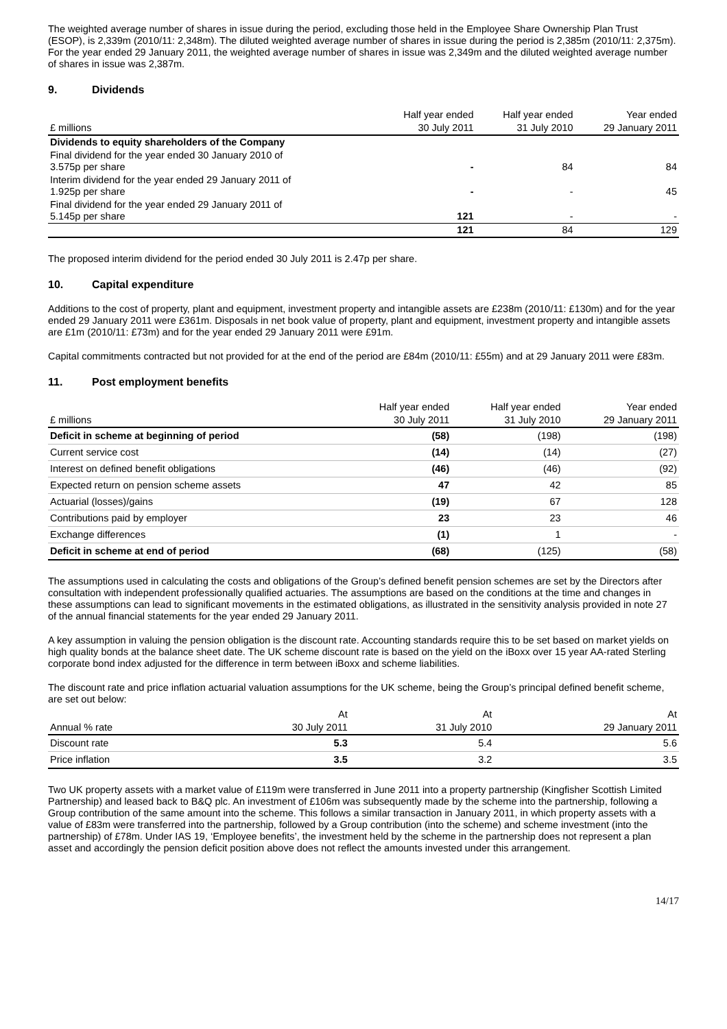The weighted average number of shares in issue during the period, excluding those held in the Employee Share Ownership Plan Trust (ESOP), is 2,339m (2010/11: 2,348m). The diluted weighted average number of shares in issue during the period is 2,385m (2010/11: 2,375m). For the year ended 29 January 2011, the weighted average number of shares in issue was 2,349m and the diluted weighted average number of shares in issue was 2,387m.
9. Dividends
| | Half year ended | Half year ended | Year ended |
| --- | --- | --- | --- |
| £ millions | 30 July 2011 | 31 July 2010 | 29 January 2011 |
| Dividends to equity shareholders of the Company | | | |
| Final dividend for the year ended 30 January 2010 of 3.575p per share | - | 84 | 84 |
| Interim dividend for the year ended 29 January 2011 of 1.925p per share | - | - | 45 |
| Final dividend for the year ended 29 January 2011 of 5.145p per share | 121 | - | - |
| | 121 | 84 | 129 |
The proposed interim dividend for the period ended 30 July 2011 is 2.47p per share.
10. Capital expenditure
Additions to the cost of property, plant and equipment, investment property and intangible assets are £238m (2010/11: £130m) and for the year ended 29 January 2011 were £361m. Disposals in net book value of property, plant and equipment, investment property and intangible assets are £1m (2010/11: £73m) and for the year ended 29 January 2011 were £91m.
Capital commitments contracted but not provided for at the end of the period are £84m (2010/11: £55m) and at 29 January 2011 were £83m.
11. Post employment benefits
| | Half year ended | Half year ended | Year ended |
| --- | --- | --- | --- |
| £ millions | 30 July 2011 | 31 July 2010 | 29 January 2011 |
| Deficit in scheme at beginning of period | (58) | (198) | (198) |
| Current service cost | (14) | (14) | (27) |
| Interest on defined benefit obligations | (46) | (46) | (92) |
| Expected return on pension scheme assets | 47 | 42 | 85 |
| Actuarial (losses)/gains | (19) | 67 | 128 |
| Contributions paid by employer | 23 | 23 | 46 |
| Exchange differences | (1) | 1 | - |
| Deficit in scheme at end of period | (68) | (125) | (58) |
The assumptions used in calculating the costs and obligations of the Group’s defined benefit pension schemes are set by the Directors after consultation with independent professionally qualified actuaries. The assumptions are based on the conditions at the time and changes in these assumptions can lead to significant movements in the estimated obligations, as illustrated in the sensitivity analysis provided in note 27 of the annual financial statements for the year ended 29 January 2011.
A key assumption in valuing the pension obligation is the discount rate. Accounting standards require this to be set based on market yields on high quality bonds at the balance sheet date. The UK scheme discount rate is based on the yield on the iBoxx over 15 year AA-rated Sterling corporate bond index adjusted for the difference in term between iBoxx and scheme liabilities.
The discount rate and price inflation actuarial valuation assumptions for the UK scheme, being the Group’s principal defined benefit scheme, are set out below:
| | At | At | At |
| --- | --- | --- | --- |
| Annual % rate | 30 July 2011 | 31 July 2010 | 29 January 2011 |
| Discount rate | 5.3 | 5.4 | 5.6 |
| Price inflation | 3.5 | 3.2 | 3.5 |
Two UK property assets with a market value of £119m were transferred in June 2011 into a property partnership (Kingfisher Scottish Limited Partnership) and leased back to B&Q plc. An investment of £106m was subsequently made by the scheme into the partnership, following a Group contribution of the same amount into the scheme. This follows a similar transaction in January 2011, in which property assets with a value of £83m were transferred into the partnership, followed by a Group contribution (into the scheme) and scheme investment (into the partnership) of £78m. Under IAS 19, ‘Employee benefits’, the investment held by the scheme in the partnership does not represent a plan asset and accordingly the pension deficit position above does not reflect the amounts invested under this arrangement.
14/17